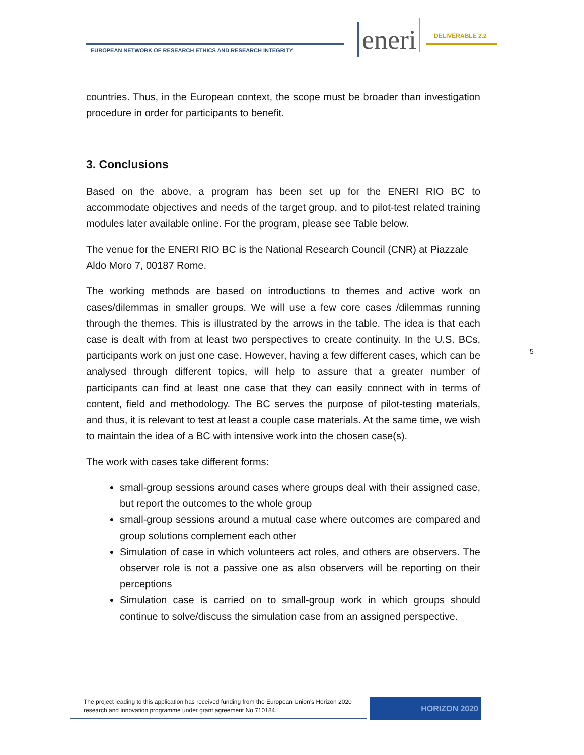EUROPEAN NETWORK OF RESEARCH ETHICS AND RESEARCH INTEGRITY
eneri DELIVERABLE 2.2
countries. Thus, in the European context, the scope must be broader than investigation procedure in order for participants to benefit.
3. Conclusions
Based on the above, a program has been set up for the ENERI RIO BC to accommodate objectives and needs of the target group, and to pilot-test related training modules later available online. For the program, please see Table below.
The venue for the ENERI RIO BC is the National Research Council (CNR) at Piazzale Aldo Moro 7, 00187 Rome.
The working methods are based on introductions to themes and active work on cases/dilemmas in smaller groups. We will use a few core cases /dilemmas running through the themes. This is illustrated by the arrows in the table. The idea is that each case is dealt with from at least two perspectives to create continuity. In the U.S. BCs, participants work on just one case. However, having a few different cases, which can be analysed through different topics, will help to assure that a greater number of participants can find at least one case that they can easily connect with in terms of content, field and methodology. The BC serves the purpose of pilot-testing materials, and thus, it is relevant to test at least a couple case materials. At the same time, we wish to maintain the idea of a BC with intensive work into the chosen case(s).
The work with cases take different forms:
small-group sessions around cases where groups deal with their assigned case, but report the outcomes to the whole group
small-group sessions around a mutual case where outcomes are compared and group solutions complement each other
Simulation of case in which volunteers act roles, and others are observers. The observer role is not a passive one as also observers will be reporting on their perceptions
Simulation case is carried on to small-group work in which groups should continue to solve/discuss the simulation case from an assigned perspective.
5
The project leading to this application has received funding from the European Union’s Horizon 2020 research and innovation programme under grant agreement No 710184.
HORIZON 2020